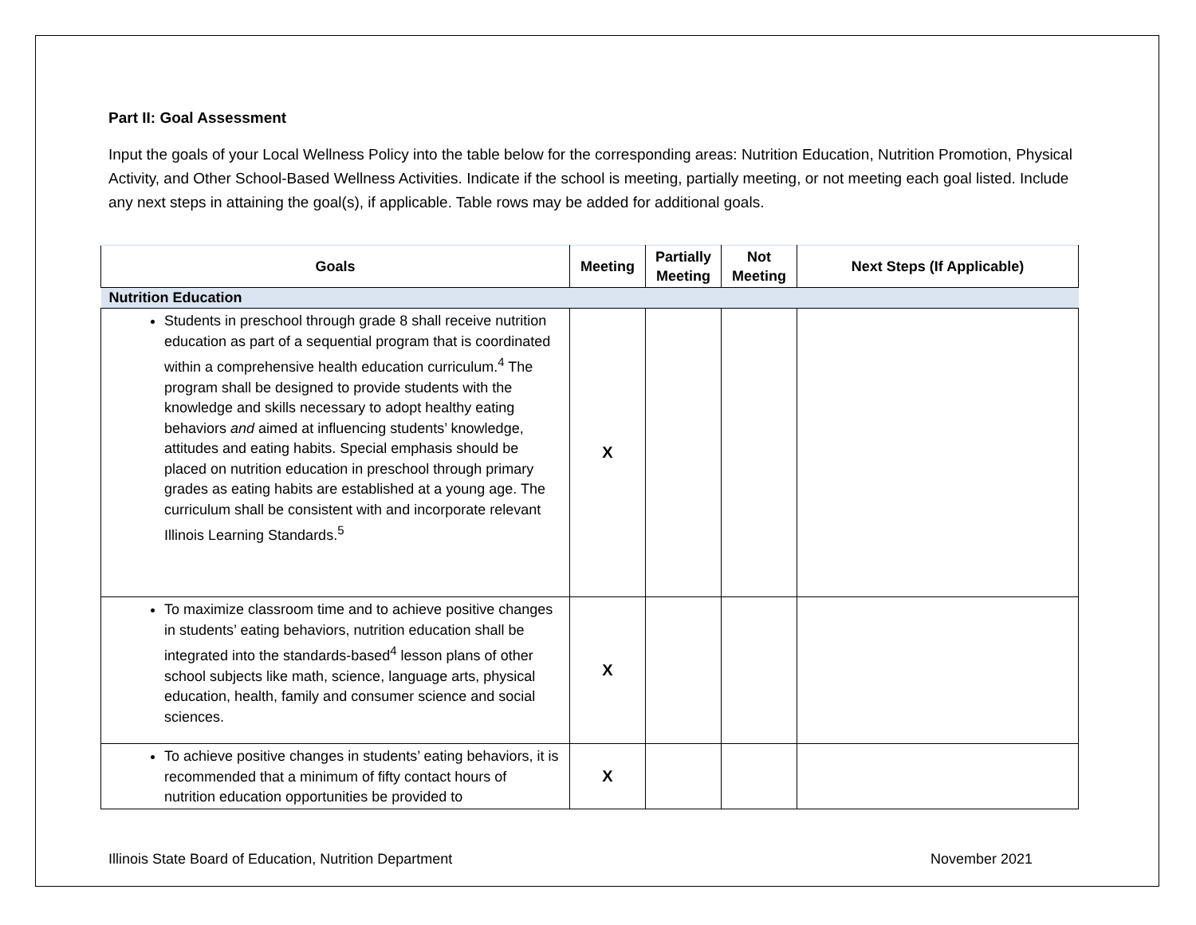Part II: Goal Assessment
Input the goals of your Local Wellness Policy into the table below for the corresponding areas: Nutrition Education, Nutrition Promotion, Physical Activity, and Other School-Based Wellness Activities. Indicate if the school is meeting, partially meeting, or not meeting each goal listed. Include any next steps in attaining the goal(s), if applicable. Table rows may be added for additional goals.
| Goals | Meeting | Partially Meeting | Not Meeting | Next Steps (If Applicable) |
| --- | --- | --- | --- | --- |
| Nutrition Education | | | | |
| Students in preschool through grade 8 shall receive nutrition education as part of a sequential program that is coordinated within a comprehensive health education curriculum.<sup>4</sup> The program shall be designed to provide students with the knowledge and skills necessary to adopt healthy eating behaviors and aimed at influencing students’ knowledge, attitudes and eating habits. Special emphasis should be placed on nutrition education in preschool through primary grades as eating habits are established at a young age. The curriculum shall be consistent with and incorporate relevant Illinois Learning Standards.<sup>5</sup> | X | | | |
| To maximize classroom time and to achieve positive changes in students’ eating behaviors, nutrition education shall be integrated into the standards-based<sup>4</sup> lesson plans of other school subjects like math, science, language arts, physical education, health, family and consumer science and social sciences. | X | | | |
| To achieve positive changes in students’ eating behaviors, it is recommended that a minimum of fifty contact hours of nutrition education opportunities be provided to | X | | | |
Illinois State Board of Education, Nutrition Department November 2021